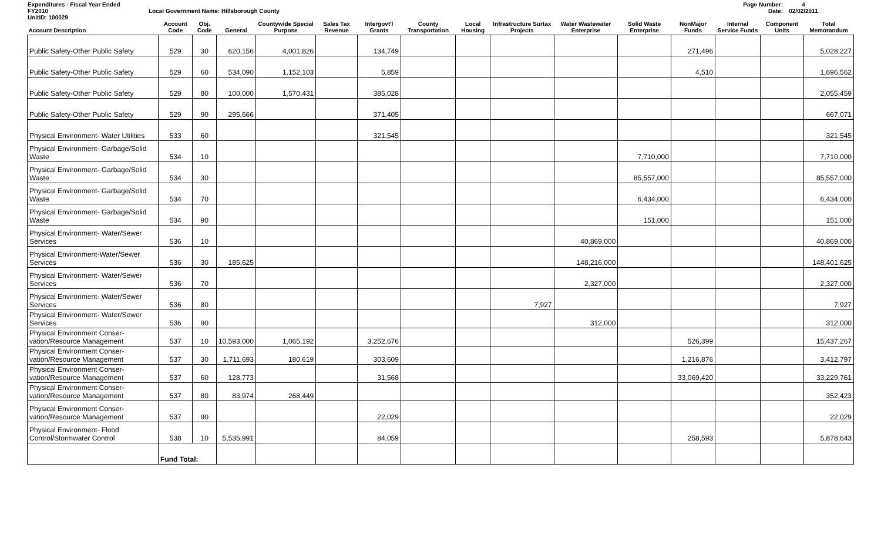Expenditures - Fiscal Year Ended
FY2010
UnitID: 100029
Local Government Name: Hillsborough County
Page Number:
Date:
4
02/02/2011
| Account Description | Account Code | Obj. Code | General | Countywide Special Purpose | Sales Tax Revenue | Intergovt'l Grants | County Transportation | Local Housing | Infrastructure Surtax Projects | Water Wastewater Enterprise | Solid Waste Enterprise | NonMajor Funds | Internal Service Funds | Component Units | Total Memorandum |
| --- | --- | --- | --- | --- | --- | --- | --- | --- | --- | --- | --- | --- | --- | --- | --- |
| Public Safety-Other Public Safety | 529 | 30 | 620,156 | 4,001,826 | | 134,749 | | | | | | 271,496 | | | 5,028,227 |
| Public Safety-Other Public Safety | 529 | 60 | 534,090 | 1,152,103 | | 5,859 | | | | | | 4,510 | | | 1,696,562 |
| Public Safety-Other Public Safety | 529 | 80 | 100,000 | 1,570,431 | | 385,028 | | | | | | | | | 2,055,459 |
| Public Safety-Other Public Safety | 529 | 90 | 295,666 | | | 371,405 | | | | | | | | | 667,071 |
| Physical Environment- Water Utilities | 533 | 60 | | | | 321,545 | | | | | | | | | 321,545 |
| Physical Environment- Garbage/Solid Waste | 534 | 10 | | | | | | | | | 7,710,000 | | | | 7,710,000 |
| Physical Environment- Garbage/Solid Waste | 534 | 30 | | | | | | | | | 85,557,000 | | | | 85,557,000 |
| Physical Environment- Garbage/Solid Waste | 534 | 70 | | | | | | | | | 6,434,000 | | | | 6,434,000 |
| Physical Environment- Garbage/Solid Waste | 534 | 90 | | | | | | | | | 151,000 | | | | 151,000 |
| Physical Environment- Water/Sewer Services | 536 | 10 | | | | | | | | 40,869,000 | | | | | 40,869,000 |
| Physical Environment-Water/Sewer Services | 536 | 30 | 185,625 | | | | | | | 148,216,000 | | | | | 148,401,625 |
| Physical Environment- Water/Sewer Services | 536 | 70 | | | | | | | | 2,327,000 | | | | | 2,327,000 |
| Physical Environment- Water/Sewer Services | 536 | 80 | | | | | | | 7,927 | | | | | | 7,927 |
| Physical Environment- Water/Sewer Services | 536 | 90 | | | | | | | | 312,000 | | | | | 312,000 |
| Physical Environment Conser-vation/Resource Management | 537 | 10 | 10,593,000 | 1,065,192 | | 3,252,676 | | | | | | 526,399 | | | 15,437,267 |
| Physical Environment Conser-vation/Resource Management | 537 | 30 | 1,711,693 | 180,619 | | 303,609 | | | | | | 1,216,876 | | | 3,412,797 |
| Physical Environment Conser-vation/Resource Management | 537 | 60 | 128,773 | | | 31,568 | | | | | | 33,069,420 | | | 33,229,761 |
| Physical Environment Conser-vation/Resource Management | 537 | 80 | 83,974 | 268,449 | | | | | | | | | | | 352,423 |
| Physical Environment Conser-vation/Resource Management | 537 | 90 | | | | 22,029 | | | | | | | | | 22,029 |
| Physical Environment- Flood Control/Stormwater Control | 538 | 10 | 5,535,991 | | | 84,059 | | | | | | 258,593 | | | 5,878,643 |
| | Fund Total: | | | | | | | | | | | | | | |